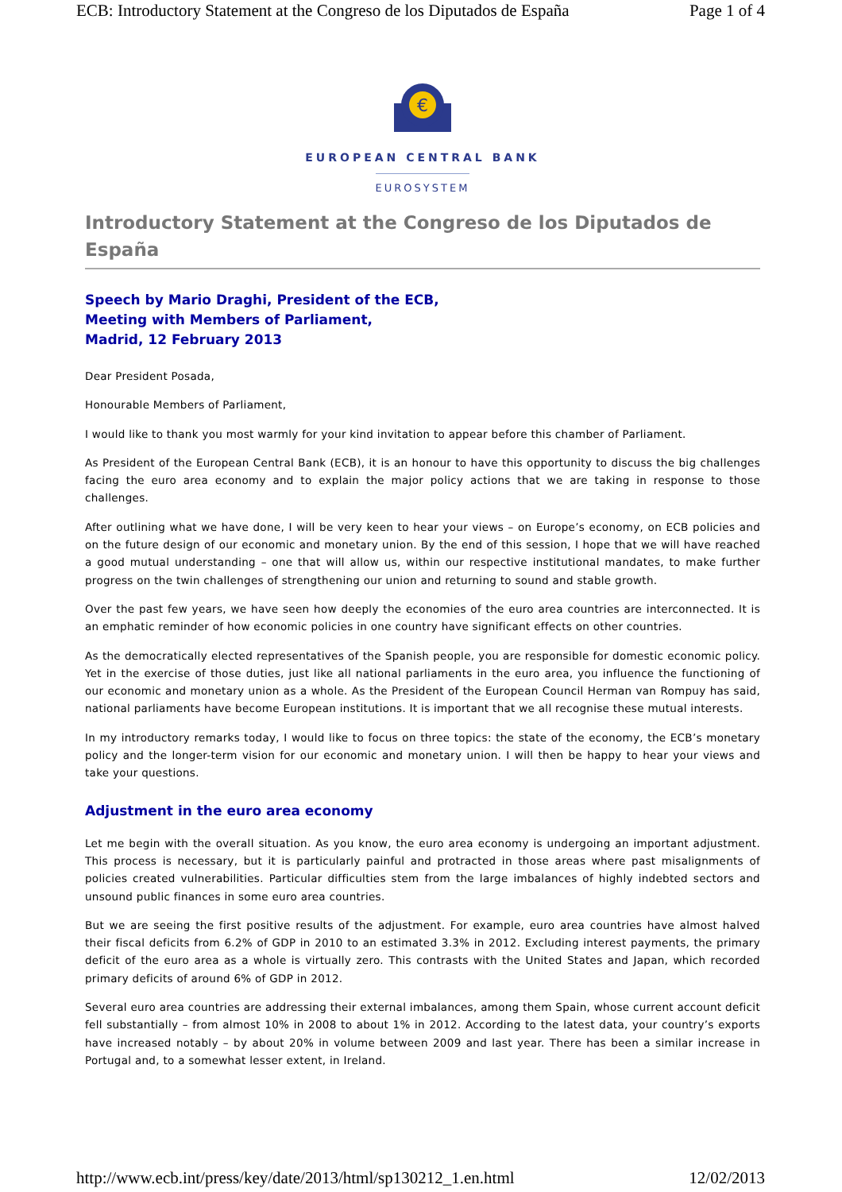ECB: Introductory Statement at the Congreso de los Diputados de España Page 1 of 4
€
EUROPEAN CENTRAL BANK
EUROSYSTEM
Introductory Statement at the Congreso de los Diputados de España
Speech by Mario Draghi, President of the ECB,
Meeting with Members of Parliament,
Madrid, 12 February 2013
Dear President Posada,
Honourable Members of Parliament,
I would like to thank you most warmly for your kind invitation to appear before this chamber of Parliament.
As President of the European Central Bank (ECB), it is an honour to have this opportunity to discuss the big challenges facing the euro area economy and to explain the major policy actions that we are taking in response to those challenges.
After outlining what we have done, I will be very keen to hear your views – on Europe’s economy, on ECB policies and on the future design of our economic and monetary union. By the end of this session, I hope that we will have reached a good mutual understanding – one that will allow us, within our respective institutional mandates, to make further progress on the twin challenges of strengthening our union and returning to sound and stable growth.
Over the past few years, we have seen how deeply the economies of the euro area countries are interconnected. It is an emphatic reminder of how economic policies in one country have significant effects on other countries.
As the democratically elected representatives of the Spanish people, you are responsible for domestic economic policy. Yet in the exercise of those duties, just like all national parliaments in the euro area, you influence the functioning of our economic and monetary union as a whole. As the President of the European Council Herman van Rompuy has said, national parliaments have become European institutions. It is important that we all recognise these mutual interests.
In my introductory remarks today, I would like to focus on three topics: the state of the economy, the ECB’s monetary policy and the longer-term vision for our economic and monetary union. I will then be happy to hear your views and take your questions.
Adjustment in the euro area economy
Let me begin with the overall situation. As you know, the euro area economy is undergoing an important adjustment. This process is necessary, but it is particularly painful and protracted in those areas where past misalignments of policies created vulnerabilities. Particular difficulties stem from the large imbalances of highly indebted sectors and unsound public finances in some euro area countries.
But we are seeing the first positive results of the adjustment. For example, euro area countries have almost halved their fiscal deficits from 6.2% of GDP in 2010 to an estimated 3.3% in 2012. Excluding interest payments, the primary deficit of the euro area as a whole is virtually zero. This contrasts with the United States and Japan, which recorded primary deficits of around 6% of GDP in 2012.
Several euro area countries are addressing their external imbalances, among them Spain, whose current account deficit fell substantially – from almost 10% in 2008 to about 1% in 2012. According to the latest data, your country’s exports have increased notably – by about 20% in volume between 2009 and last year. There has been a similar increase in Portugal and, to a somewhat lesser extent, in Ireland.
http://www.ecb.int/press/key/date/2013/html/sp130212_1.en.html 12/02/2013